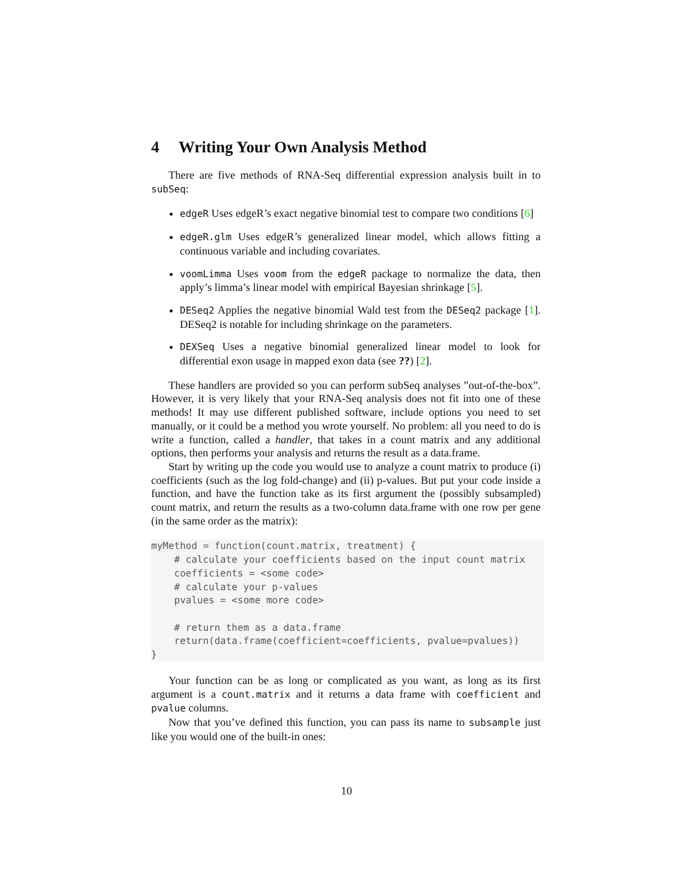4 Writing Your Own Analysis Method
There are five methods of RNA-Seq differential expression analysis built in to subSeq:
edgeR Uses edgeR’s exact negative binomial test to compare two conditions [6]
edgeR.glm Uses edgeR’s generalized linear model, which allows fitting a continuous variable and including covariates.
voomLimma Uses voom from the edgeR package to normalize the data, then apply’s limma’s linear model with empirical Bayesian shrinkage [5].
DESeq2 Applies the negative binomial Wald test from the DESeq2 package [1]. DESeq2 is notable for including shrinkage on the parameters.
DEXSeq Uses a negative binomial generalized linear model to look for differential exon usage in mapped exon data (see ??) [2].
These handlers are provided so you can perform subSeq analyses ”out-of-the-box”. However, it is very likely that your RNA-Seq analysis does not fit into one of these methods! It may use different published software, include options you need to set manually, or it could be a method you wrote yourself. No problem: all you need to do is write a function, called a handler, that takes in a count matrix and any additional options, then performs your analysis and returns the result as a data.frame.
Start by writing up the code you would use to analyze a count matrix to produce (i) coefficients (such as the log fold-change) and (ii) p-values. But put your code inside a function, and have the function take as its first argument the (possibly subsampled) count matrix, and return the results as a two-column data.frame with one row per gene (in the same order as the matrix):
myMethod = function(count.matrix, treatment) {
    # calculate your coefficients based on the input count matrix
    coefficients = <some code>
    # calculate your p-values
    pvalues = <some more code>

    # return them as a data.frame
    return(data.frame(coefficient=coefficients, pvalue=pvalues))
}
Your function can be as long or complicated as you want, as long as its first argument is a count.matrix and it returns a data frame with coefficient and pvalue columns.
Now that you’ve defined this function, you can pass its name to subsample just like you would one of the built-in ones:
10